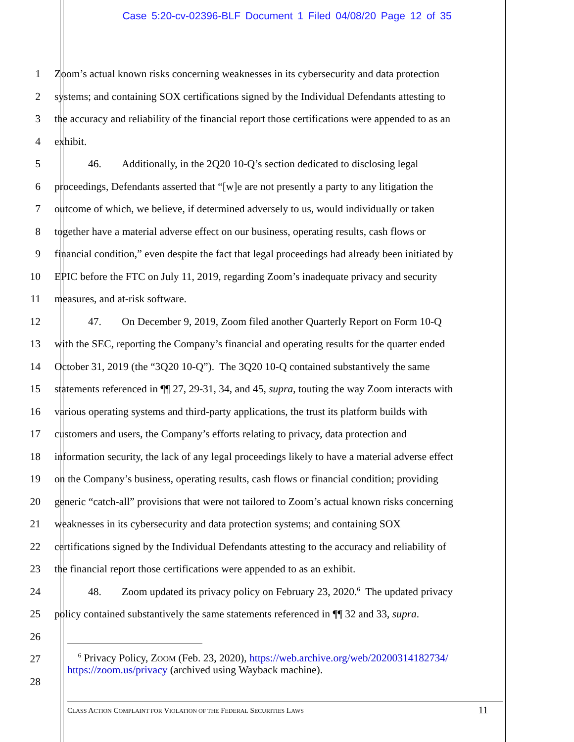Case 5:20-cv-02396-BLF Document 1 Filed 04/08/20 Page 12 of 35
1 Zoom’s actual known risks concerning weaknesses in its cybersecurity and data protection
2 systems; and containing SOX certifications signed by the Individual Defendants attesting to
3 the accuracy and reliability of the financial report those certifications were appended to as an
4 exhibit.
5 46. Additionally, in the 2Q20 10-Q’s section dedicated to disclosing legal
6 proceedings, Defendants asserted that “[w]e are not presently a party to any litigation the
7 outcome of which, we believe, if determined adversely to us, would individually or taken
8 together have a material adverse effect on our business, operating results, cash flows or
9 financial condition,” even despite the fact that legal proceedings had already been initiated by
10 EPIC before the FTC on July 11, 2019, regarding Zoom’s inadequate privacy and security
11 measures, and at-risk software.
12 47. On December 9, 2019, Zoom filed another Quarterly Report on Form 10-Q
13 with the SEC, reporting the Company’s financial and operating results for the quarter ended
14 October 31, 2019 (the “3Q20 10-Q”). The 3Q20 10-Q contained substantively the same
15 statements referenced in ¶¶ 27, 29-31, 34, and 45, supra, touting the way Zoom interacts with
16 various operating systems and third-party applications, the trust its platform builds with
17 customers and users, the Company’s efforts relating to privacy, data protection and
18 information security, the lack of any legal proceedings likely to have a material adverse effect
19 on the Company’s business, operating results, cash flows or financial condition; providing
20 generic “catch-all” provisions that were not tailored to Zoom’s actual known risks concerning
21 weaknesses in its cybersecurity and data protection systems; and containing SOX
22 certifications signed by the Individual Defendants attesting to the accuracy and reliability of
23 the financial report those certifications were appended to as an exhibit.
24 48. Zoom updated its privacy policy on February 23, 2020.<sup>6</sup> The updated privacy
25 policy contained substantively the same statements referenced in ¶¶ 32 and 33, supra.
26
27
28
<sup>6</sup> Privacy Policy, ZOOM (Feb. 23, 2020), https://web.archive.org/web/20200314182734/ https://zoom.us/privacy (archived using Wayback machine).
CLASS ACTION COMPLAINT FOR VIOLATION OF THE FEDERAL SECURITIES LAWS 11